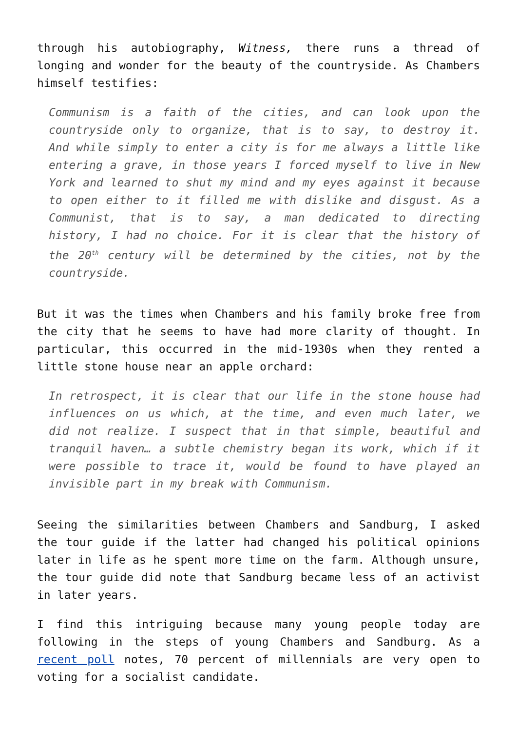through his autobiography, Witness, there runs a thread of longing and wonder for the beauty of the countryside. As Chambers himself testifies:
Communism is a faith of the cities, and can look upon the countryside only to organize, that is to say, to destroy it. And while simply to enter a city is for me always a little like entering a grave, in those years I forced myself to live in New York and learned to shut my mind and my eyes against it because to open either to it filled me with dislike and disgust. As a Communist, that is to say, a man dedicated to directing history, I had no choice. For it is clear that the history of the 20<sup>th</sup> century will be determined by the cities, not by the countryside.
But it was the times when Chambers and his family broke free from the city that he seems to have had more clarity of thought. In particular, this occurred in the mid-1930s when they rented a little stone house near an apple orchard:
In retrospect, it is clear that our life in the stone house had influences on us which, at the time, and even much later, we did not realize. I suspect that in that simple, beautiful and tranquil haven… a subtle chemistry began its work, which if it were possible to trace it, would be found to have played an invisible part in my break with Communism.
Seeing the similarities between Chambers and Sandburg, I asked the tour guide if the latter had changed his political opinions later in life as he spent more time on the farm. Although unsure, the tour guide did note that Sandburg became less of an activist in later years.
I find this intriguing because many young people today are following in the steps of young Chambers and Sandburg. As a recent poll notes, 70 percent of millennials are very open to voting for a socialist candidate.